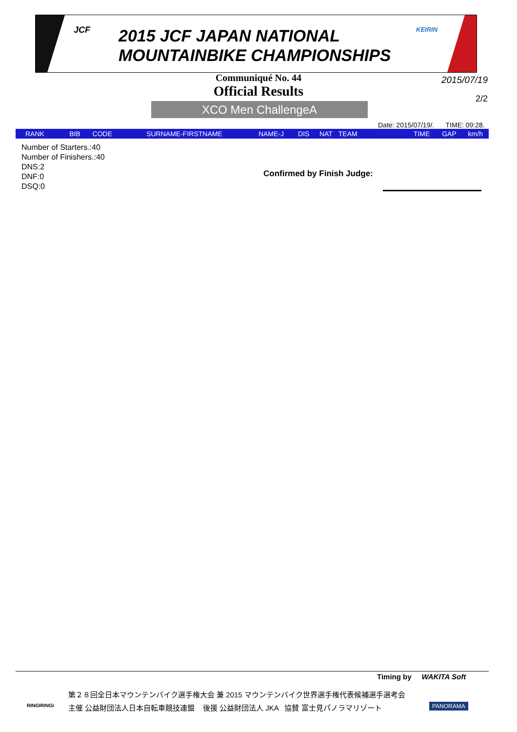JCF
2015 JCF JAPAN NATIONAL
MOUNTAINBIKE CHAMPIONSHIPS
KEIRIN
Communiqué No. 44
2015/07/19
Official Results
2/2
XCO Men ChallengeA
Date: 2015/07/19/. TIME: 09:28.
| RANK | BIB | CODE | SURNAME-FIRSTNAME | NAME-J | DIS | NAT | TEAM | TIME | GAP | km/h |
| --- | --- | --- | --- | --- | --- | --- | --- | --- | --- | --- |
Number of Starters.:40
Number of Finishers.:40
DNS:2
DNF:0
DSQ:0
Confirmed by Finish Judge:
Timing by WAKITA Soft
RINGIRINGI
第２８回全日本マウンテンバイク選手権大会 兼 2015 マウンテンバイク世界選手権代表候補選手選考会
主催 公益財団法人日本自転車競技連盟 後援 公益財団法人 JKA 協賛 富士見パノラマリゾート
PANORAMA